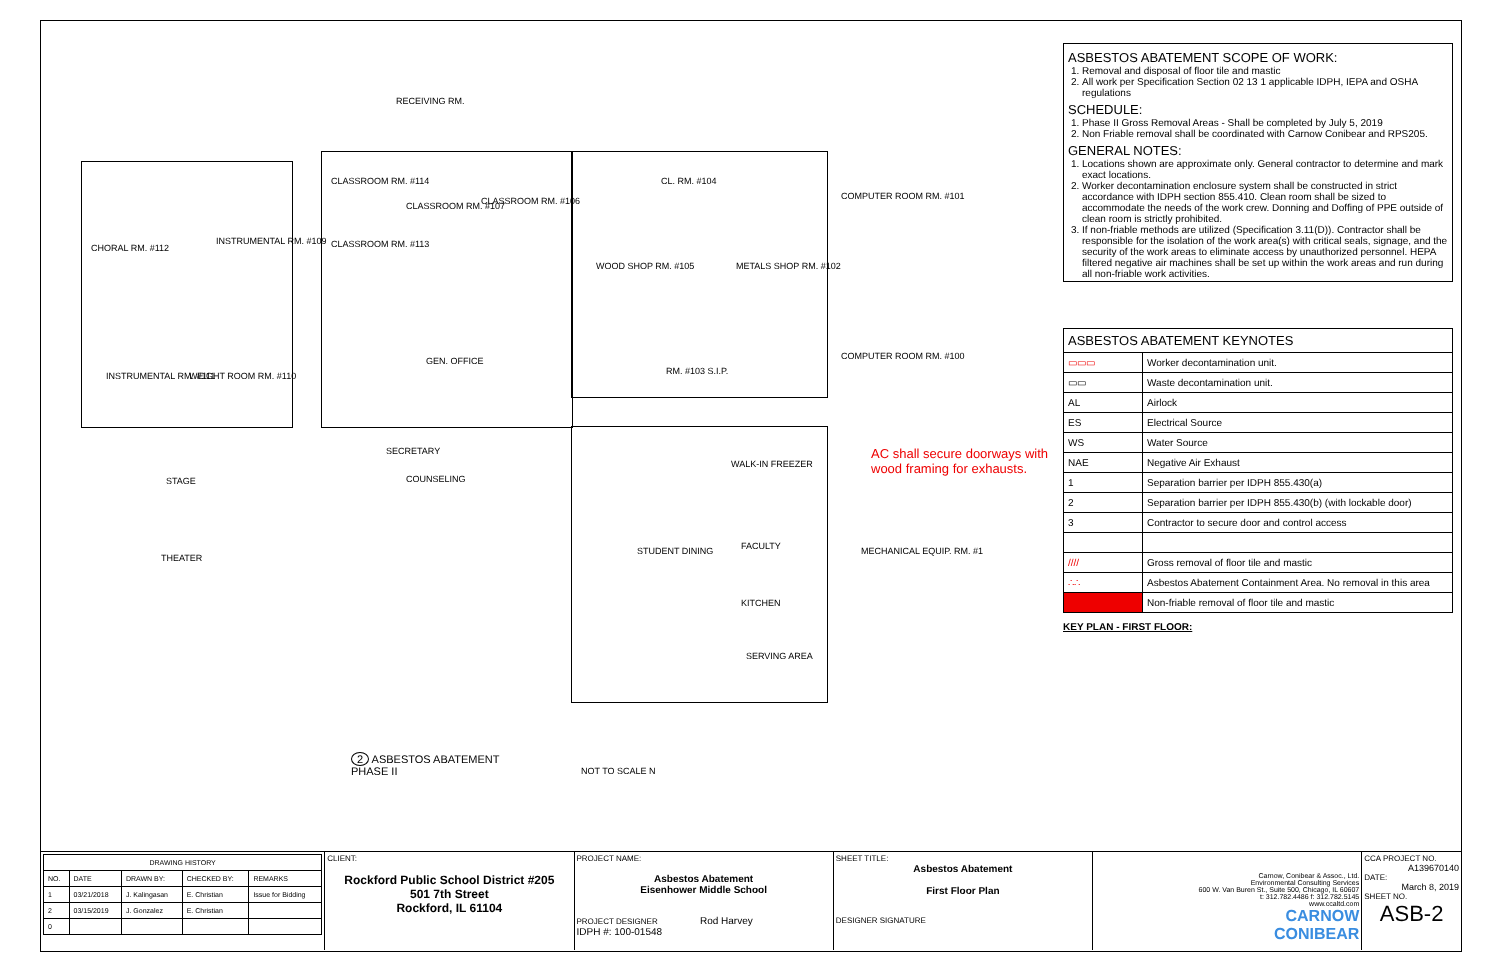RECEIVING RM.
CLASSROOM RM. #114
CLASSROOM RM. #106
CLASSROOM RM. #107
CLASSROOM RM. #113
CL. RM. #104
COMPUTER ROOM RM. #101
WOOD SHOP RM. #105 METALS SHOP RM. #102
CHORAL RM. #112
INSTRUMENTAL RM. #109
INSTRUMENTAL RM. #111 WEIGHT ROOM RM. #110
GEN. OFFICE
RM. #103 S.I.P.
COMPUTER ROOM RM. #100
SECRETARY
COUNSELING
STAGE
THEATER
WALK-IN FREEZER
STUDENT DINING FACULTY MECHANICAL EQUIP. RM. #1
KITCHEN
SERVING AREA
AC shall secure doorways with
wood framing for exhausts.
2 ASBESTOS ABATEMENT
PHASE II
NOT TO SCALE N
ASBESTOS ABATEMENT SCOPE OF WORK:
1. Removal and disposal of floor tile and mastic
2. All work per Specification Section 02 13 1 applicable IDPH, IEPA and OSHA regulations
SCHEDULE:
1. Phase II Gross Removal Areas - Shall be completed by July 5, 2019
2. Non Friable removal shall be coordinated with Carnow Conibear and RPS205.
GENERAL NOTES:
1. Locations shown are approximate only. General contractor to determine and mark exact locations.
2. Worker decontamination enclosure system shall be constructed in strict accordance with IDPH section 855.410. Clean room shall be sized to accommodate the needs of the work crew. Donning and Doffing of PPE outside of clean room is strictly prohibited.
3. If non-friable methods are utilized (Specification 3.11(D)). Contractor shall be responsible for the isolation of the work area(s) with critical seals, signage, and the security of the work areas to eliminate access by unauthorized personnel. HEPA filtered negative air machines shall be set up within the work areas and run during all non-friable work activities.
| ASBESTOS ABATEMENT KEYNOTES | |
| --- | --- |
| ▭▭▭ | Worker decontamination unit. |
| ▭▭ | Waste decontamination unit. |
| AL | Airlock |
| ES | Electrical Source |
| WS | Water Source |
| NAE | Negative Air Exhaust |
| 1 | Separation barrier per IDPH 855.430(a) |
| 2 | Separation barrier per IDPH 855.430(b) (with lockable door) |
| 3 | Contractor to secure door and control access |
| //// | Gross removal of floor tile and mastic |
| ∴∴ | Asbestos Abatement Containment Area. No removal in this area |
| | Non-friable removal of floor tile and mastic |
KEY PLAN - FIRST FLOOR:
| DRAWING HISTORY | | | | |
| --- | --- | --- | --- | --- |
| NO. | DATE | DRAWN BY: | CHECKED BY: | REMARKS |
| 1 | 03/21/2018 | J. Kalingasan | E. Christian | Issue for Bidding |
| 2 | 03/15/2019 | J. Gonzalez | E. Christian | |
| 0 | | | | |
CLIENT:
Rockford Public School District #205
501 7th Street
Rockford, IL 61104
PROJECT NAME:
Asbestos Abatement
Eisenhower Middle School
PROJECT DESIGNER Rod Harvey
IDPH #: 100-01548
SHEET TITLE:
Asbestos Abatement
First Floor Plan
DESIGNER SIGNATURE
Carnow, Conibear & Assoc., Ltd.
Environmental Consulting Services
600 W. Van Buren St., Suite 500, Chicago, IL 60607
t: 312.782.4486 f: 312.782.5145
www.ccaltd.com
CARNOW
CONIBEAR
CCA PROJECT NO.
A139670140
DATE:
March 8, 2019
SHEET NO.
ASB-2